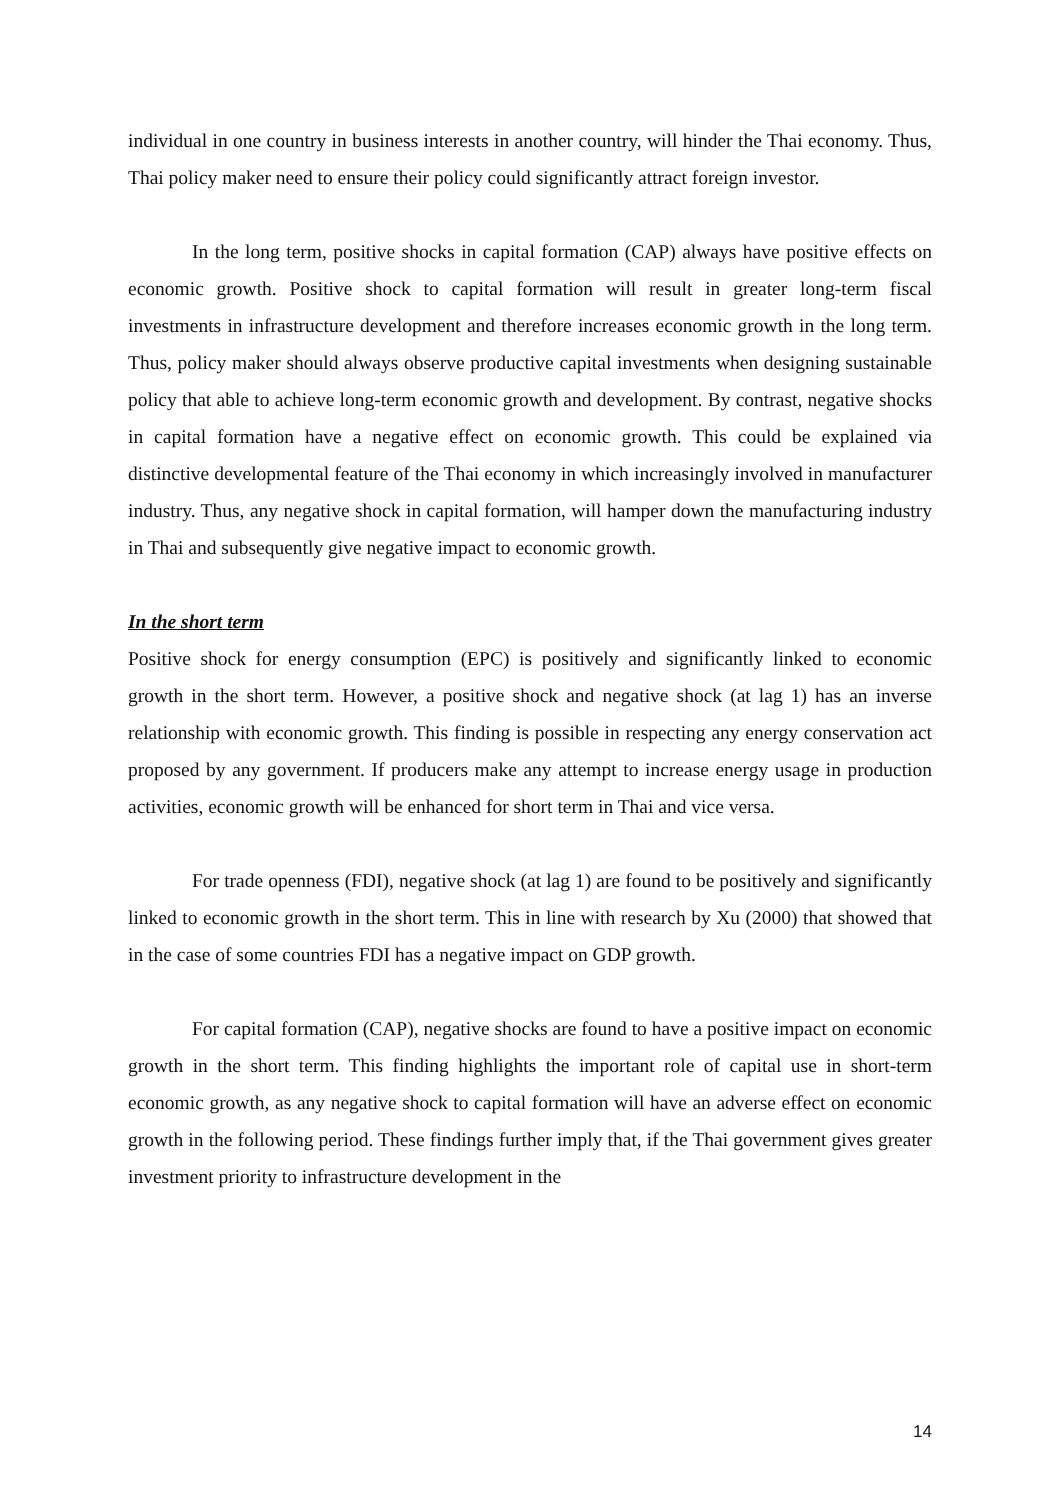individual in one country in business interests in another country, will hinder the Thai economy. Thus, Thai policy maker need to ensure their policy could significantly attract foreign investor.
In the long term, positive shocks in capital formation (CAP) always have positive effects on economic growth. Positive shock to capital formation will result in greater long-term fiscal investments in infrastructure development and therefore increases economic growth in the long term. Thus, policy maker should always observe productive capital investments when designing sustainable policy that able to achieve long-term economic growth and development. By contrast, negative shocks in capital formation have a negative effect on economic growth. This could be explained via distinctive developmental feature of the Thai economy in which increasingly involved in manufacturer industry. Thus, any negative shock in capital formation, will hamper down the manufacturing industry in Thai and subsequently give negative impact to economic growth.
In the short term
Positive shock for energy consumption (EPC) is positively and significantly linked to economic growth in the short term. However, a positive shock and negative shock (at lag 1) has an inverse relationship with economic growth. This finding is possible in respecting any energy conservation act proposed by any government. If producers make any attempt to increase energy usage in production activities, economic growth will be enhanced for short term in Thai and vice versa.
For trade openness (FDI), negative shock (at lag 1) are found to be positively and significantly linked to economic growth in the short term. This in line with research by Xu (2000) that showed that in the case of some countries FDI has a negative impact on GDP growth.
For capital formation (CAP), negative shocks are found to have a positive impact on economic growth in the short term. This finding highlights the important role of capital use in short-term economic growth, as any negative shock to capital formation will have an adverse effect on economic growth in the following period. These findings further imply that, if the Thai government gives greater investment priority to infrastructure development in the
14